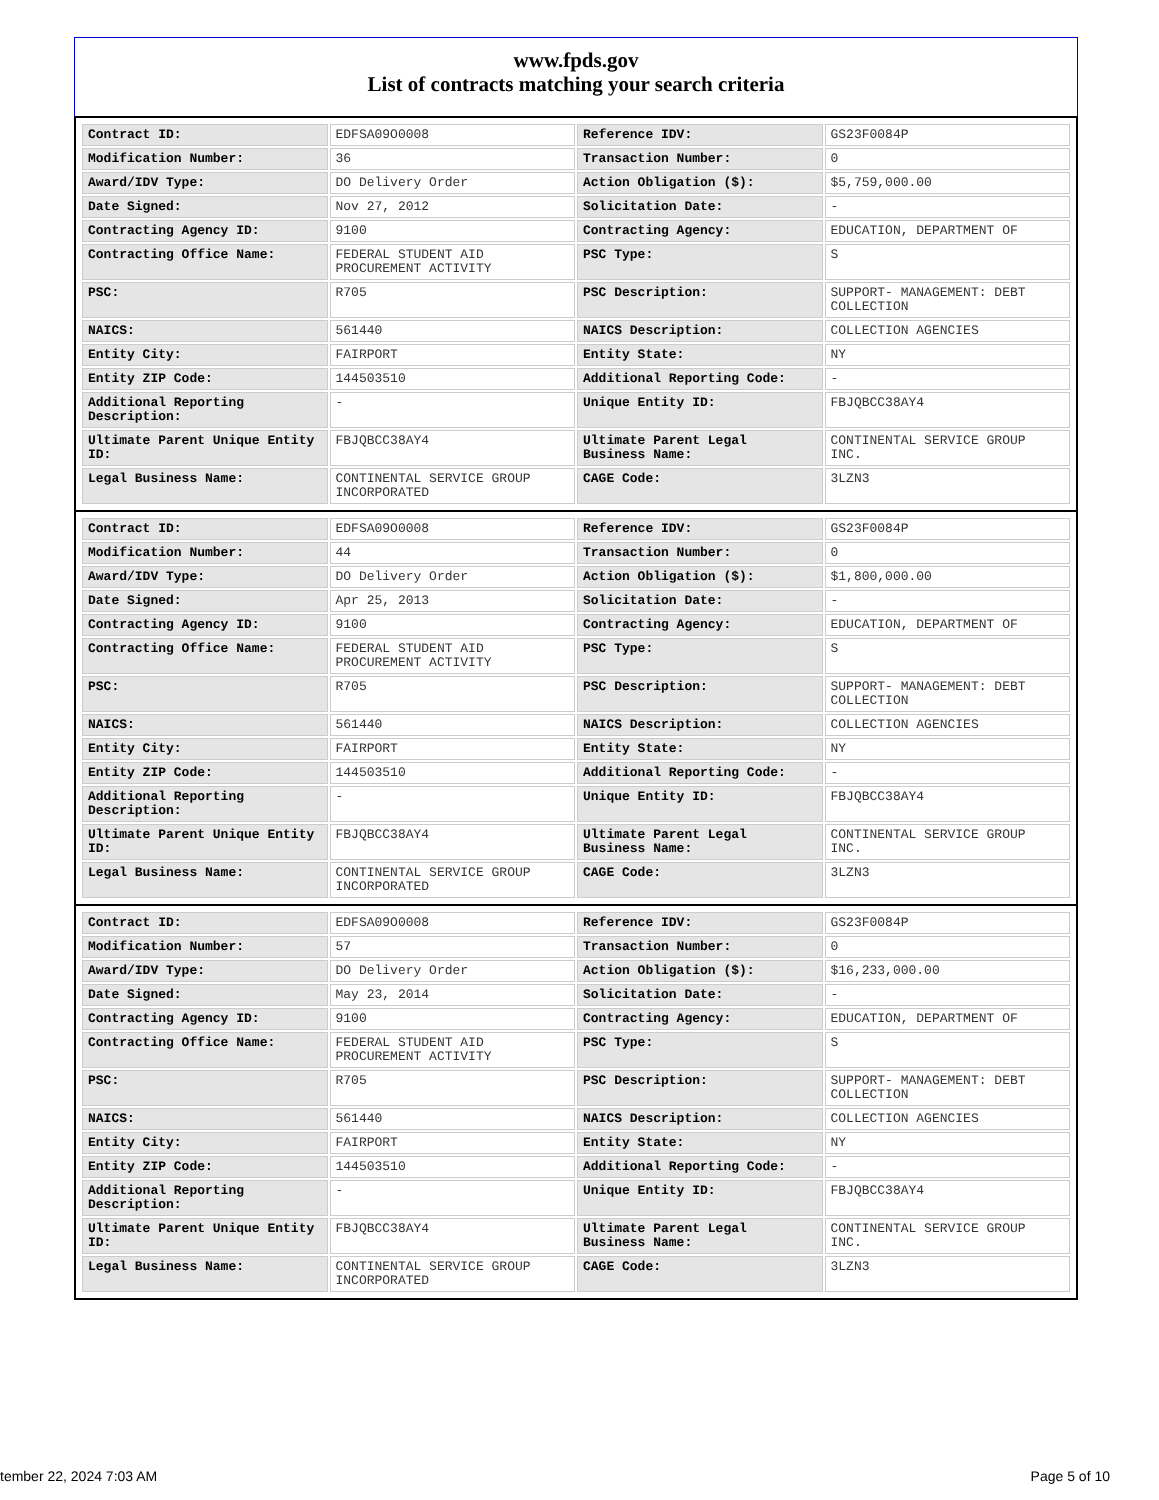www.fpds.gov
List of contracts matching your search criteria
| Contract ID: | EDFSA09O0008 | Reference IDV: | GS23F0084P |
| Modification Number: | 36 | Transaction Number: | 0 |
| Award/IDV Type: | DO Delivery Order | Action Obligation ($): | $5,759,000.00 |
| Date Signed: | Nov 27, 2012 | Solicitation Date: | - |
| Contracting Agency ID: | 9100 | Contracting Agency: | EDUCATION, DEPARTMENT OF |
| Contracting Office Name: | FEDERAL STUDENT AID PROCUREMENT ACTIVITY | PSC Type: | S |
| PSC: | R705 | PSC Description: | SUPPORT- MANAGEMENT: DEBT COLLECTION |
| NAICS: | 561440 | NAICS Description: | COLLECTION AGENCIES |
| Entity City: | FAIRPORT | Entity State: | NY |
| Entity ZIP Code: | 144503510 | Additional Reporting Code: | - |
| Additional Reporting Description: | - | Unique Entity ID: | FBJQBCC38AY4 |
| Ultimate Parent Unique Entity ID: | FBJQBCC38AY4 | Ultimate Parent Legal Business Name: | CONTINENTAL SERVICE GROUP INC. |
| Legal Business Name: | CONTINENTAL SERVICE GROUP INCORPORATED | CAGE Code: | 3LZN3 |
| Contract ID: | EDFSA09O0008 | Reference IDV: | GS23F0084P |
| Modification Number: | 44 | Transaction Number: | 0 |
| Award/IDV Type: | DO Delivery Order | Action Obligation ($): | $1,800,000.00 |
| Date Signed: | Apr 25, 2013 | Solicitation Date: | - |
| Contracting Agency ID: | 9100 | Contracting Agency: | EDUCATION, DEPARTMENT OF |
| Contracting Office Name: | FEDERAL STUDENT AID PROCUREMENT ACTIVITY | PSC Type: | S |
| PSC: | R705 | PSC Description: | SUPPORT- MANAGEMENT: DEBT COLLECTION |
| NAICS: | 561440 | NAICS Description: | COLLECTION AGENCIES |
| Entity City: | FAIRPORT | Entity State: | NY |
| Entity ZIP Code: | 144503510 | Additional Reporting Code: | - |
| Additional Reporting Description: | - | Unique Entity ID: | FBJQBCC38AY4 |
| Ultimate Parent Unique Entity ID: | FBJQBCC38AY4 | Ultimate Parent Legal Business Name: | CONTINENTAL SERVICE GROUP INC. |
| Legal Business Name: | CONTINENTAL SERVICE GROUP INCORPORATED | CAGE Code: | 3LZN3 |
| Contract ID: | EDFSA09O0008 | Reference IDV: | GS23F0084P |
| Modification Number: | 57 | Transaction Number: | 0 |
| Award/IDV Type: | DO Delivery Order | Action Obligation ($): | $16,233,000.00 |
| Date Signed: | May 23, 2014 | Solicitation Date: | - |
| Contracting Agency ID: | 9100 | Contracting Agency: | EDUCATION, DEPARTMENT OF |
| Contracting Office Name: | FEDERAL STUDENT AID PROCUREMENT ACTIVITY | PSC Type: | S |
| PSC: | R705 | PSC Description: | SUPPORT- MANAGEMENT: DEBT COLLECTION |
| NAICS: | 561440 | NAICS Description: | COLLECTION AGENCIES |
| Entity City: | FAIRPORT | Entity State: | NY |
| Entity ZIP Code: | 144503510 | Additional Reporting Code: | - |
| Additional Reporting Description: | - | Unique Entity ID: | FBJQBCC38AY4 |
| Ultimate Parent Unique Entity ID: | FBJQBCC38AY4 | Ultimate Parent Legal Business Name: | CONTINENTAL SERVICE GROUP INC. |
| Legal Business Name: | CONTINENTAL SERVICE GROUP INCORPORATED | CAGE Code: | 3LZN3 |
tember 22, 2024 7:03 AM Page 5 of 10